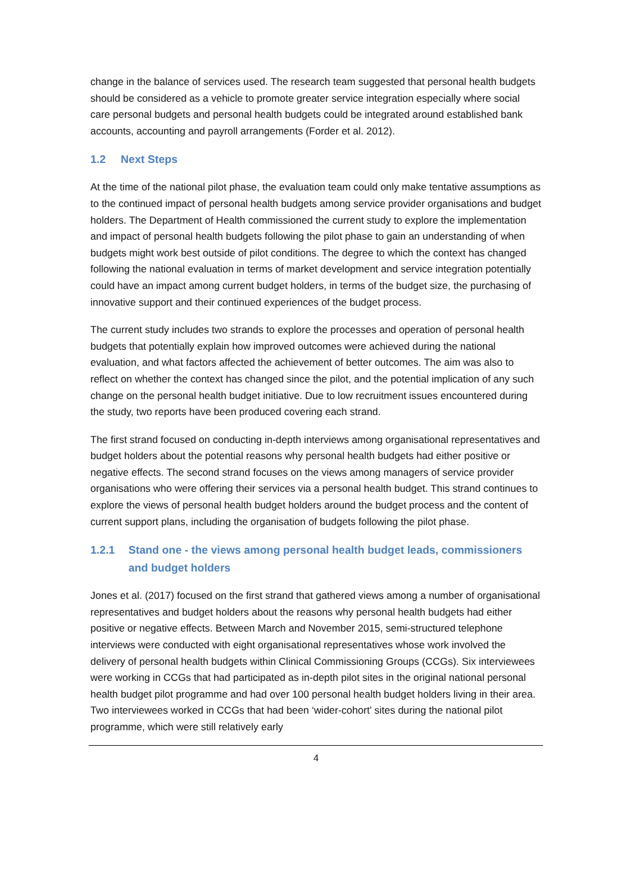change in the balance of services used. The research team suggested that personal health budgets should be considered as a vehicle to promote greater service integration especially where social care personal budgets and personal health budgets could be integrated around established bank accounts, accounting and payroll arrangements (Forder et al. 2012).
1.2 Next Steps
At the time of the national pilot phase, the evaluation team could only make tentative assumptions as to the continued impact of personal health budgets among service provider organisations and budget holders. The Department of Health commissioned the current study to explore the implementation and impact of personal health budgets following the pilot phase to gain an understanding of when budgets might work best outside of pilot conditions. The degree to which the context has changed following the national evaluation in terms of market development and service integration potentially could have an impact among current budget holders, in terms of the budget size, the purchasing of innovative support and their continued experiences of the budget process.
The current study includes two strands to explore the processes and operation of personal health budgets that potentially explain how improved outcomes were achieved during the national evaluation, and what factors affected the achievement of better outcomes. The aim was also to reflect on whether the context has changed since the pilot, and the potential implication of any such change on the personal health budget initiative. Due to low recruitment issues encountered during the study, two reports have been produced covering each strand.
The first strand focused on conducting in-depth interviews among organisational representatives and budget holders about the potential reasons why personal health budgets had either positive or negative effects. The second strand focuses on the views among managers of service provider organisations who were offering their services via a personal health budget. This strand continues to explore the views of personal health budget holders around the budget process and the content of current support plans, including the organisation of budgets following the pilot phase.
1.2.1 Stand one - the views among personal health budget leads, commissioners and budget holders
Jones et al. (2017) focused on the first strand that gathered views among a number of organisational representatives and budget holders about the reasons why personal health budgets had either positive or negative effects. Between March and November 2015, semi-structured telephone interviews were conducted with eight organisational representatives whose work involved the delivery of personal health budgets within Clinical Commissioning Groups (CCGs). Six interviewees were working in CCGs that had participated as in-depth pilot sites in the original national personal health budget pilot programme and had over 100 personal health budget holders living in their area. Two interviewees worked in CCGs that had been ‘wider-cohort’ sites during the national pilot programme, which were still relatively early
4